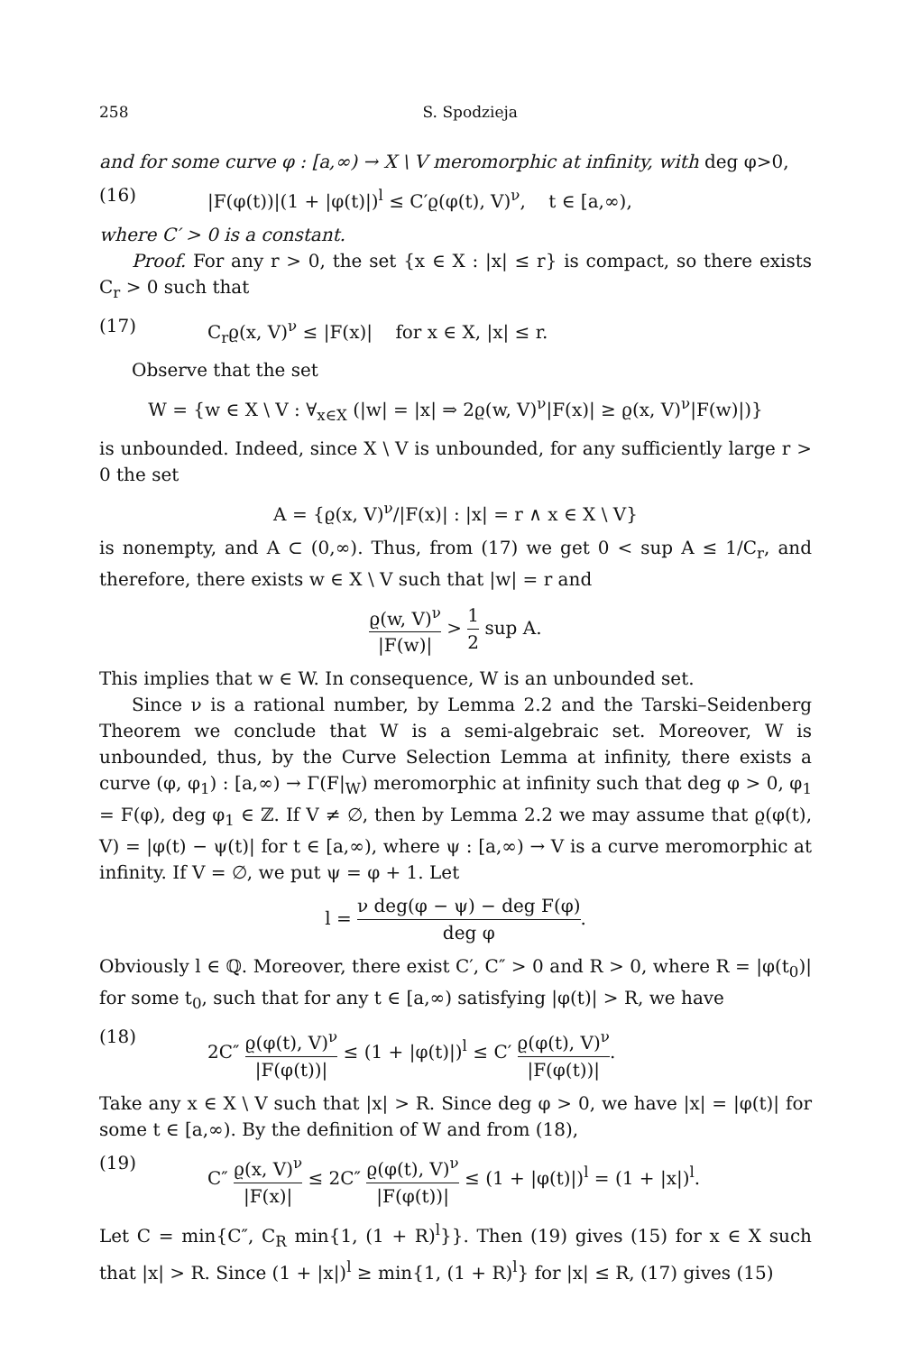258 S. Spodzieja
and for some curve φ : [a,∞) → X \ V meromorphic at infinity, with deg φ>0,
(16) |F(φ(t))|(1 + |φ(t)|)<sup>l</sup> ≤ C′ϱ(φ(t), V)<sup>ν</sup>, t ∈ [a,∞),
where C′ > 0 is a constant.
Proof. For any r > 0, the set {x ∈ X : |x| ≤ r} is compact, so there exists C<sub>r</sub> > 0 such that
(17) C<sub>r</sub>ϱ(x, V)<sup>ν</sup> ≤ |F(x)| for x ∈ X, |x| ≤ r.
Observe that the set
W = {w ∈ X \ V : ∀<sub>x∈X</sub> (|w| = |x| ⇒ 2ϱ(w, V)<sup>ν</sup>|F(x)| ≥ ϱ(x, V)<sup>ν</sup>|F(w)|)}
is unbounded. Indeed, since X \ V is unbounded, for any sufficiently large r > 0 the set
A = {ϱ(x, V)<sup>ν</sup>/|F(x)| : |x| = r ∧ x ∈ X \ V}
is nonempty, and A ⊂ (0,∞). Thus, from (17) we get 0 < sup A ≤ 1/C<sub>r</sub>, and therefore, there exists w ∈ X \ V such that |w| = r and
ϱ(w, V)<sup>ν</sup> |F(w)| > 1 2 sup A.
This implies that w ∈ W. In consequence, W is an unbounded set.
Since ν is a rational number, by Lemma 2.2 and the Tarski–Seidenberg Theorem we conclude that W is a semi-algebraic set. Moreover, W is unbounded, thus, by the Curve Selection Lemma at infinity, there exists a curve (φ, φ<sub>1</sub>) : [a,∞) → Γ(F|<sub>W</sub>) meromorphic at infinity such that deg φ > 0, φ<sub>1</sub> = F(φ), deg φ<sub>1</sub> ∈ ℤ. If V ≠ ∅, then by Lemma 2.2 we may assume that ϱ(φ(t), V) = |φ(t) − ψ(t)| for t ∈ [a,∞), where ψ : [a,∞) → V is a curve meromorphic at infinity. If V = ∅, we put ψ = φ + 1. Let
l = ν deg(φ − ψ) − deg F(φ) deg φ.
Obviously l ∈ ℚ. Moreover, there exist C′, C″ > 0 and R > 0, where R = |φ(t<sub>0</sub>)| for some t<sub>0</sub>, such that for any t ∈ [a,∞) satisfying |φ(t)| > R, we have
(18) 2C″ ϱ(φ(t), V)<sup>ν</sup> |F(φ(t))| ≤ (1 + |φ(t)|)<sup>l</sup> ≤ C′ ϱ(φ(t), V)<sup>ν</sup> |F(φ(t))|.
Take any x ∈ X \ V such that |x| > R. Since deg φ > 0, we have |x| = |φ(t)| for some t ∈ [a,∞). By the definition of W and from (18),
(19) C″ ϱ(x, V)<sup>ν</sup> |F(x)| ≤ 2C″ ϱ(φ(t), V)<sup>ν</sup> |F(φ(t))| ≤ (1 + |φ(t)|)<sup>l</sup> = (1 + |x|)<sup>l</sup>.
Let C = min{C″, C<sub>R</sub> min{1, (1 + R)<sup>l</sup>}}. Then (19) gives (15) for x ∈ X such that |x| > R. Since (1 + |x|)<sup>l</sup> ≥ min{1, (1 + R)<sup>l</sup>} for |x| ≤ R, (17) gives (15)